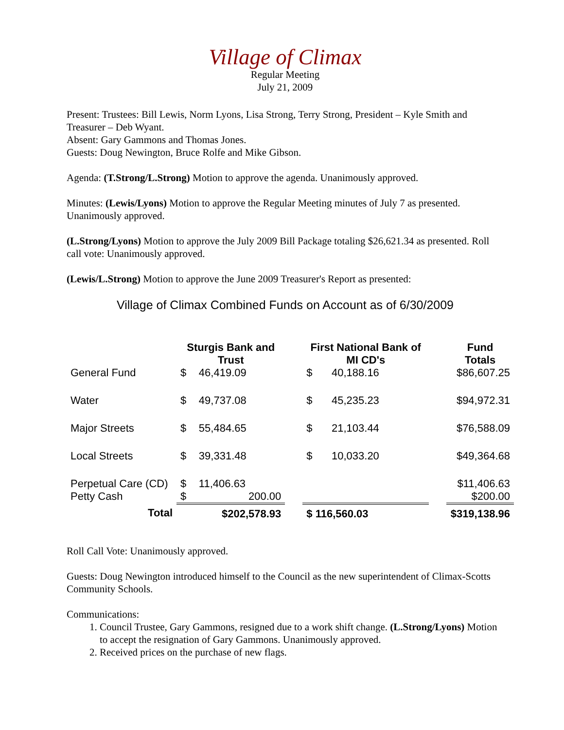Village of Climax
Regular Meeting
July 21, 2009
Present: Trustees: Bill Lewis, Norm Lyons, Lisa Strong, Terry Strong, President – Kyle Smith and Treasurer – Deb Wyant.
Absent: Gary Gammons and Thomas Jones.
Guests: Doug Newington, Bruce Rolfe and Mike Gibson.
Agenda: (T.Strong/L.Strong) Motion to approve the agenda. Unanimously approved.
Minutes: (Lewis/Lyons) Motion to approve the Regular Meeting minutes of July 7 as presented. Unanimously approved.
(L.Strong/Lyons) Motion to approve the July 2009 Bill Package totaling $26,621.34 as presented. Roll call vote: Unanimously approved.
(Lewis/L.Strong) Motion to approve the June 2009 Treasurer's Report as presented:
Village of Climax Combined Funds on Account as of 6/30/2009
| | Sturgis Bank and Trust | | | First National Bank of MI CD's | | | Fund Totals |
| --- | --- | --- | --- | --- | --- | --- | --- |
| General Fund | $ | 46,419.09 | | $ | 40,188.16 | | $86,607.25 |
| Water | $ | 49,737.08 | | $ | 45,235.23 | | $94,972.31 |
| Major Streets | $ | 55,484.65 | | $ | 21,103.44 | | $76,588.09 |
| Local Streets | $ | 39,331.48 | | $ | 10,033.20 | | $49,364.68 |
| Perpetual Care (CD) | $ | 11,406.63 | | | | | $11,406.63 |
| Petty Cash | $ | 200.00 | | | | | $200.00 |
| Total | | $202,578.93 | | $ 116,560.03 | | | $319,138.96 |
Roll Call Vote: Unanimously approved.
Guests: Doug Newington introduced himself to the Council as the new superintendent of Climax-Scotts Community Schools.
Communications:
1. Council Trustee, Gary Gammons, resigned due to a work shift change. (L.Strong/Lyons) Motion to accept the resignation of Gary Gammons. Unanimously approved.
2. Received prices on the purchase of new flags.